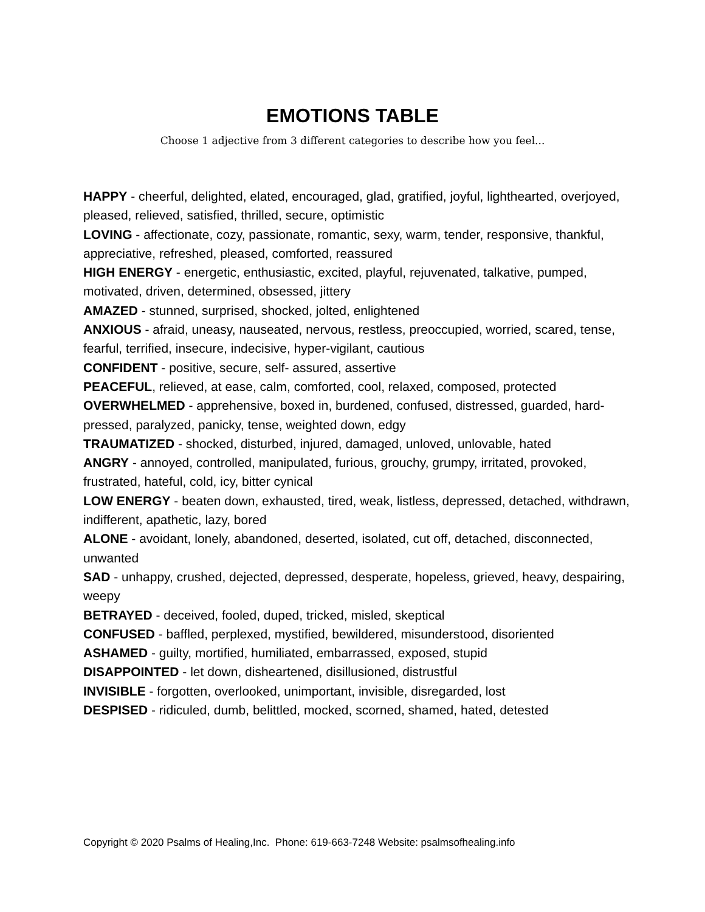EMOTIONS TABLE
Choose 1 adjective from 3 different categories to describe how you feel...
HAPPY - cheerful, delighted, elated, encouraged, glad, gratified, joyful, lighthearted, overjoyed, pleased, relieved, satisfied, thrilled, secure, optimistic
LOVING - affectionate, cozy, passionate, romantic, sexy, warm, tender, responsive, thankful, appreciative, refreshed, pleased, comforted, reassured
HIGH ENERGY - energetic, enthusiastic, excited, playful, rejuvenated, talkative, pumped, motivated, driven, determined, obsessed, jittery
AMAZED - stunned, surprised, shocked, jolted, enlightened
ANXIOUS - afraid, uneasy, nauseated, nervous, restless, preoccupied, worried, scared, tense, fearful, terrified, insecure, indecisive, hyper-vigilant, cautious
CONFIDENT - positive, secure, self- assured, assertive
PEACEFUL, relieved, at ease, calm, comforted, cool, relaxed, composed, protected
OVERWHELMED - apprehensive, boxed in, burdened, confused, distressed, guarded, hard-pressed, paralyzed, panicky, tense, weighted down, edgy
TRAUMATIZED - shocked, disturbed, injured, damaged, unloved, unlovable, hated
ANGRY - annoyed, controlled, manipulated, furious, grouchy, grumpy, irritated, provoked, frustrated, hateful, cold, icy, bitter cynical
LOW ENERGY - beaten down, exhausted, tired, weak, listless, depressed, detached, withdrawn, indifferent, apathetic, lazy, bored
ALONE - avoidant, lonely, abandoned, deserted, isolated, cut off, detached, disconnected, unwanted
SAD - unhappy, crushed, dejected, depressed, desperate, hopeless, grieved, heavy, despairing, weepy
BETRAYED - deceived, fooled, duped, tricked, misled, skeptical
CONFUSED - baffled, perplexed, mystified, bewildered, misunderstood, disoriented
ASHAMED - guilty, mortified, humiliated, embarrassed, exposed, stupid
DISAPPOINTED - let down, disheartened, disillusioned, distrustful
INVISIBLE - forgotten, overlooked, unimportant, invisible, disregarded, lost
DESPISED - ridiculed, dumb, belittled, mocked, scorned, shamed, hated, detested
Copyright © 2020 Psalms of Healing,Inc. Phone: 619-663-7248 Website: psalmsofhealing.info